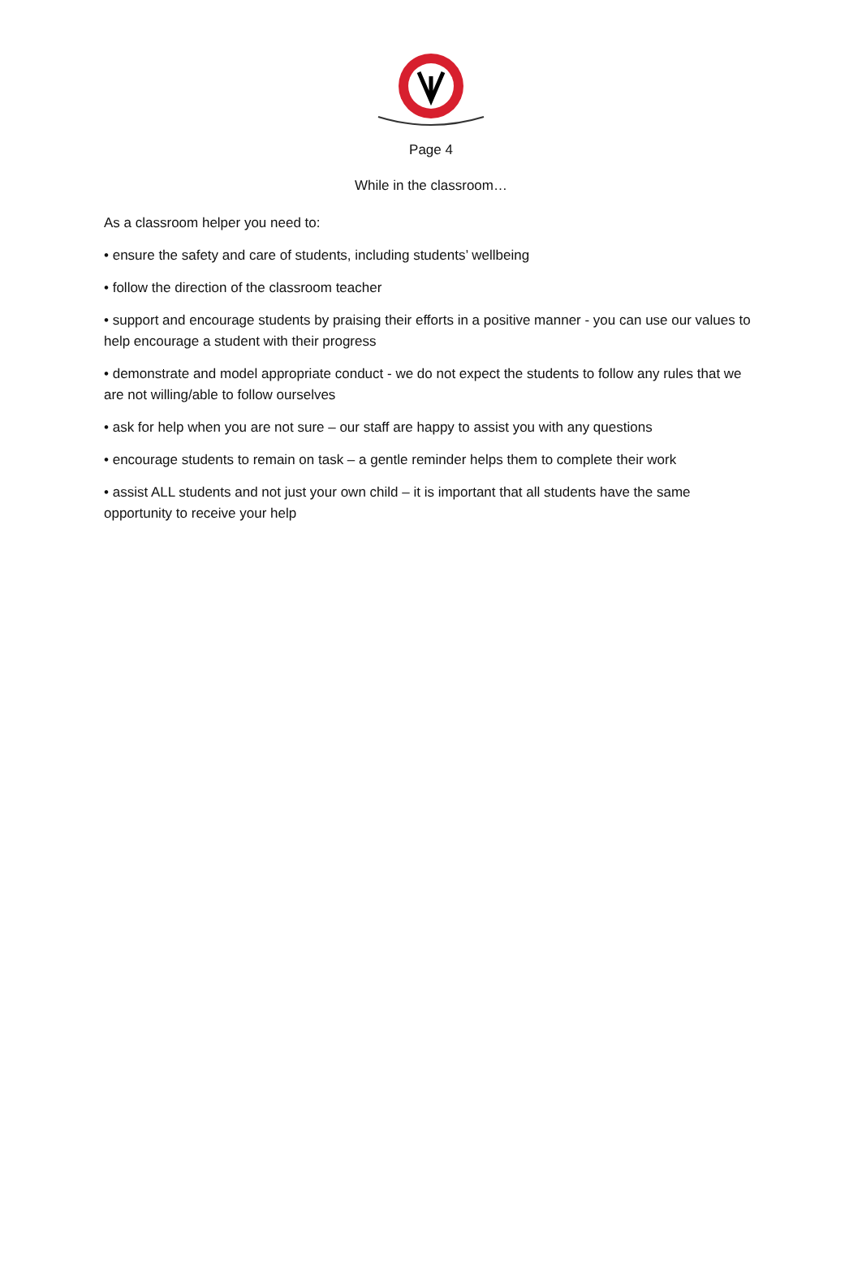Page 4
While in the classroom…
As a classroom helper you need to:
• ensure the safety and care of students, including students’ wellbeing
• follow the direction of the classroom teacher
• support and encourage students by praising their efforts in a positive manner - you can use our values to help encourage a student with their progress
• demonstrate and model appropriate conduct - we do not expect the students to follow any rules that we are not willing/able to follow ourselves
• ask for help when you are not sure – our staff are happy to assist you with any questions
• encourage students to remain on task – a gentle reminder helps them to complete their work
• assist ALL students and not just your own child – it is important that all students have the same opportunity to receive your help